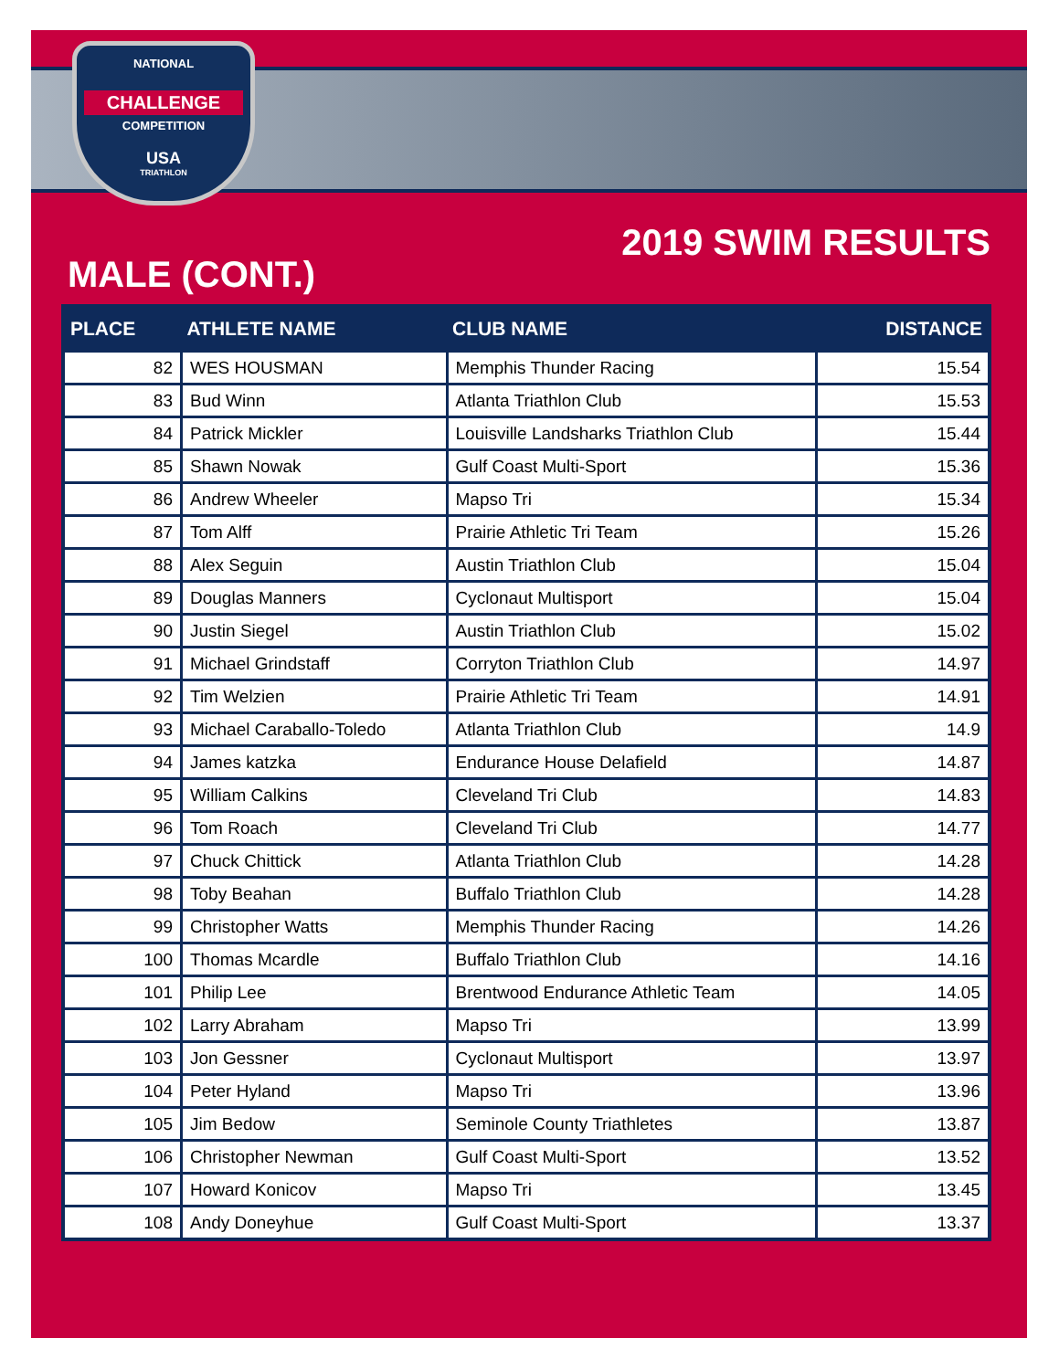NATIONAL
CHALLENGE
COMPETITION
USA
TRIATHLON
2019 SWIM RESULTS
MALE (CONT.)
| PLACE | ATHLETE NAME | CLUB NAME | DISTANCE |
| --- | --- | --- | --- |
| 82 | WES HOUSMAN | Memphis Thunder Racing | 15.54 |
| 83 | Bud Winn | Atlanta Triathlon Club | 15.53 |
| 84 | Patrick Mickler | Louisville Landsharks Triathlon Club | 15.44 |
| 85 | Shawn Nowak | Gulf Coast Multi-Sport | 15.36 |
| 86 | Andrew Wheeler | Mapso Tri | 15.34 |
| 87 | Tom Alff | Prairie Athletic Tri Team | 15.26 |
| 88 | Alex Seguin | Austin Triathlon Club | 15.04 |
| 89 | Douglas Manners | Cyclonaut Multisport | 15.04 |
| 90 | Justin Siegel | Austin Triathlon Club | 15.02 |
| 91 | Michael Grindstaff | Corryton Triathlon Club | 14.97 |
| 92 | Tim Welzien | Prairie Athletic Tri Team | 14.91 |
| 93 | Michael Caraballo-Toledo | Atlanta Triathlon Club | 14.9 |
| 94 | James katzka | Endurance House Delafield | 14.87 |
| 95 | William Calkins | Cleveland Tri Club | 14.83 |
| 96 | Tom Roach | Cleveland Tri Club | 14.77 |
| 97 | Chuck Chittick | Atlanta Triathlon Club | 14.28 |
| 98 | Toby Beahan | Buffalo Triathlon Club | 14.28 |
| 99 | Christopher Watts | Memphis Thunder Racing | 14.26 |
| 100 | Thomas Mcardle | Buffalo Triathlon Club | 14.16 |
| 101 | Philip Lee | Brentwood Endurance Athletic Team | 14.05 |
| 102 | Larry Abraham | Mapso Tri | 13.99 |
| 103 | Jon Gessner | Cyclonaut Multisport | 13.97 |
| 104 | Peter Hyland | Mapso Tri | 13.96 |
| 105 | Jim Bedow | Seminole County Triathletes | 13.87 |
| 106 | Christopher Newman | Gulf Coast Multi-Sport | 13.52 |
| 107 | Howard Konicov | Mapso Tri | 13.45 |
| 108 | Andy Doneyhue | Gulf Coast Multi-Sport | 13.37 |